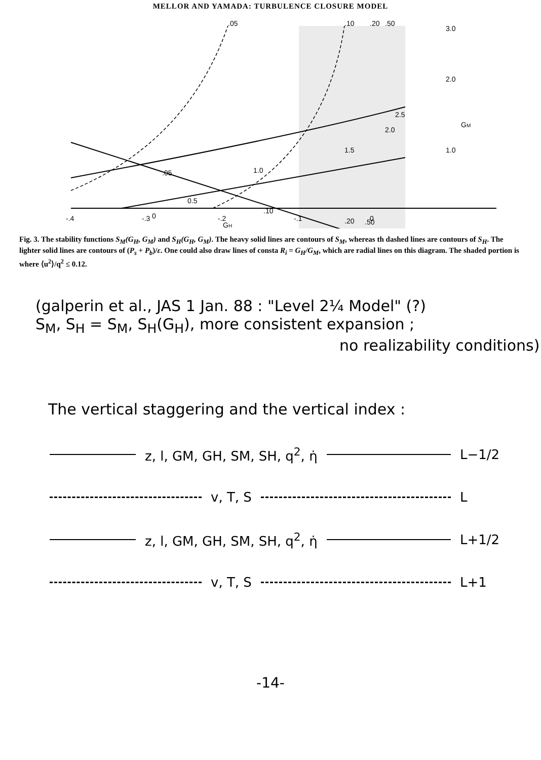MELLOR AND YAMADA: TURBULENCE CLOSURE MODEL
-.4
-.3
-.2
-.1
0
.05
.05
.10
.20
.50
1.0
0.5
1.5
2.0
2.5
.10
0
.20
.50
3.0
2.0
GM
1.0
GH
Fig. 3. The stability functions S<sub>M</sub>(G<sub>H</sub>, G<sub>M</sub>) and S<sub>H</sub>(G<sub>H</sub>, G<sub>M</sub>). The heavy solid lines are contours of S<sub>M</sub>, whereas th dashed lines are contours of S<sub>H</sub>. The lighter solid lines are contours of (P<sub>s</sub> + P<sub>b</sub>)/ε. One could also draw lines of consta R<sub>i</sub> = G<sub>H</sub>/G<sub>M</sub>, which are radial lines on this diagram. The shaded portion is where ⟨u<sup>2</sup>⟩/q<sup>2</sup> ≤ 0.12.
(galperin et al., JAS 1 Jan. 88 : "Level 2¼ Model" (?)
S<sub>M</sub>, S<sub>H</sub> = S<sub>M</sub>, S<sub>H</sub>(G<sub>H</sub>), more consistent expansion ;
no realizability conditions)
The vertical staggering and the vertical index :
z, l, GM, GH, SM, SH, q<sup>2</sup>, η̇ L−1/2
v, T, S L
z, l, GM, GH, SM, SH, q<sup>2</sup>, η̇ L+1/2
v, T, S L+1
-14-